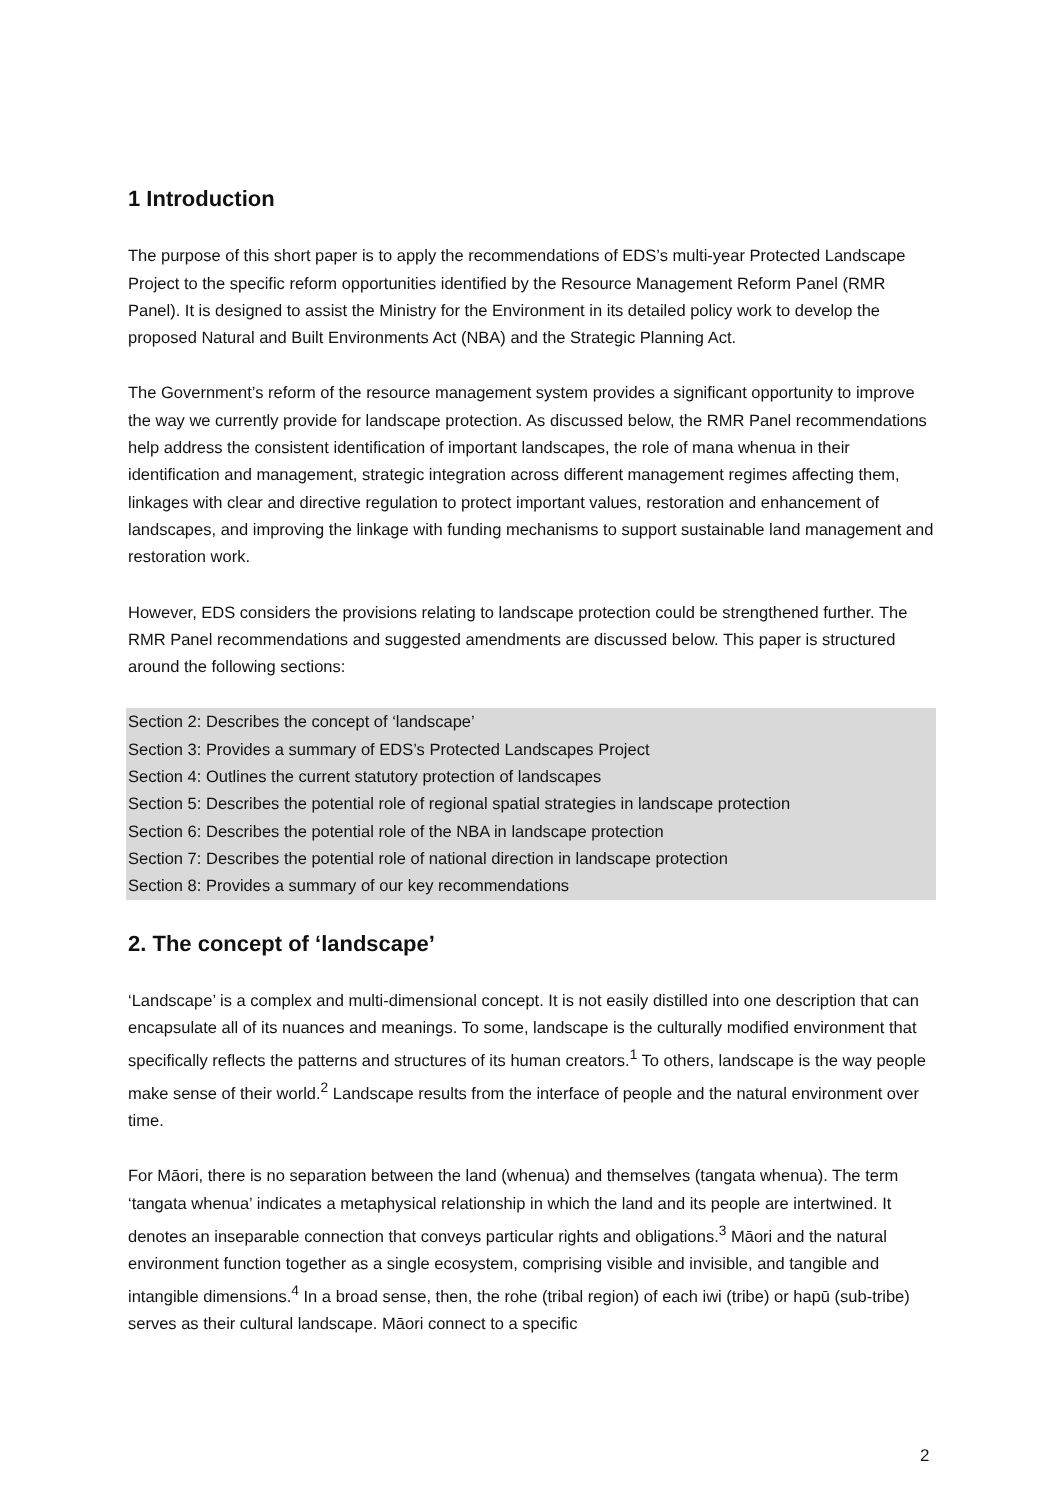1 Introduction
The purpose of this short paper is to apply the recommendations of EDS’s multi-year Protected Landscape Project to the specific reform opportunities identified by the Resource Management Reform Panel (RMR Panel). It is designed to assist the Ministry for the Environment in its detailed policy work to develop the proposed Natural and Built Environments Act (NBA) and the Strategic Planning Act.
The Government’s reform of the resource management system provides a significant opportunity to improve the way we currently provide for landscape protection. As discussed below, the RMR Panel recommendations help address the consistent identification of important landscapes, the role of mana whenua in their identification and management, strategic integration across different management regimes affecting them, linkages with clear and directive regulation to protect important values, restoration and enhancement of landscapes, and improving the linkage with funding mechanisms to support sustainable land management and restoration work.
However, EDS considers the provisions relating to landscape protection could be strengthened further. The RMR Panel recommendations and suggested amendments are discussed below. This paper is structured around the following sections:
Section 2: Describes the concept of ‘landscape’
Section 3: Provides a summary of EDS’s Protected Landscapes Project
Section 4: Outlines the current statutory protection of landscapes
Section 5: Describes the potential role of regional spatial strategies in landscape protection
Section 6: Describes the potential role of the NBA in landscape protection
Section 7: Describes the potential role of national direction in landscape protection
Section 8: Provides a summary of our key recommendations
2. The concept of ‘landscape’
‘Landscape’ is a complex and multi-dimensional concept. It is not easily distilled into one description that can encapsulate all of its nuances and meanings. To some, landscape is the culturally modified environment that specifically reflects the patterns and structures of its human creators.<sup>1</sup> To others, landscape is the way people make sense of their world.<sup>2</sup> Landscape results from the interface of people and the natural environment over time.
For Māori, there is no separation between the land (whenua) and themselves (tangata whenua). The term ‘tangata whenua’ indicates a metaphysical relationship in which the land and its people are intertwined. It denotes an inseparable connection that conveys particular rights and obligations.<sup>3</sup> Māori and the natural environment function together as a single ecosystem, comprising visible and invisible, and tangible and intangible dimensions.<sup>4</sup> In a broad sense, then, the rohe (tribal region) of each iwi (tribe) or hapū (sub-tribe) serves as their cultural landscape. Māori connect to a specific
2